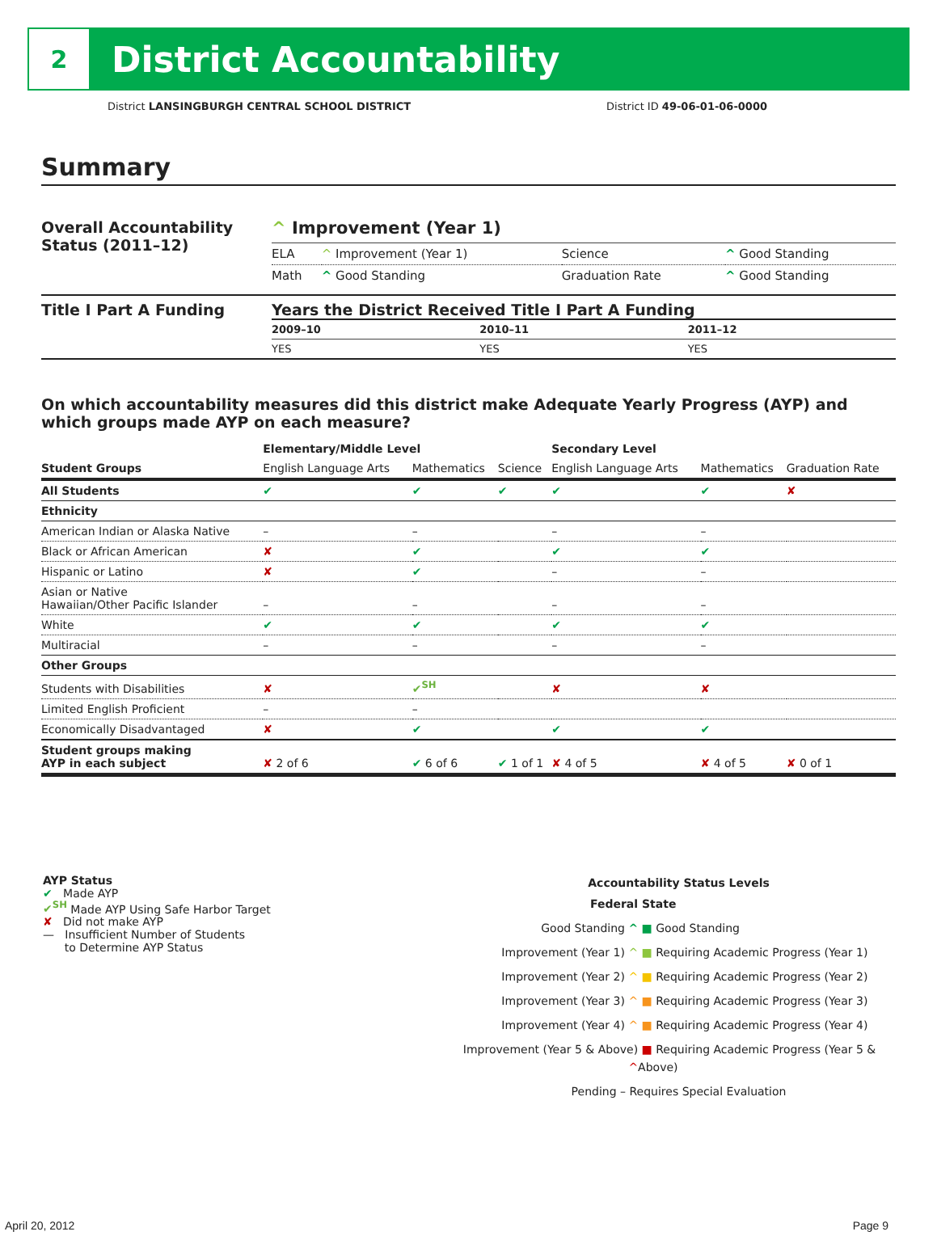2
District Accountability
District LANSINGBURGH CENTRAL SCHOOL DISTRICT District ID 49-06-01-06-0000
Summary
Overall Accountability Status (2011–12)
^ Improvement (Year 1)
| ELA | ^ Improvement (Year 1) | Science | ^ Good Standing |
| Math | ^ Good Standing | Graduation Rate | ^ Good Standing |
Title I Part A Funding Years the District Received Title I Part A Funding
| 2009–10 | 2010–11 | 2011–12 |
| --- | --- | --- |
| YES | YES | YES |
On which accountability measures did this district make Adequate Yearly Progress (AYP) and which groups made AYP on each measure?
| | Elementary/Middle Level | | | Secondary Level | | |
| --- | --- | --- | --- | --- | --- | --- |
| Student Groups | English Language Arts | Mathematics | Science | English Language Arts | Mathematics | Graduation Rate |
| All Students | ✔ | ✔ | ✔ | ✔ | ✔ | ✘ |
| Ethnicity | | | | | | |
| American Indian or Alaska Native | – | – | | – | – | |
| Black or African American | ✘ | ✔ | | ✔ | ✔ | |
| Hispanic or Latino | ✘ | ✔ | | – | – | |
| Asian or Native Hawaiian/Other Pacific Islander | – | – | | – | – | |
| White | ✔ | ✔ | | ✔ | ✔ | |
| Multiracial | – | – | | – | – | |
| Other Groups | | | | | | |
| Students with Disabilities | ✘ | ✔<sup>SH</sup> | | ✘ | ✘ | |
| Limited English Proficient | – | – | | | | |
| Economically Disadvantaged | ✘ | ✔ | | ✔ | ✔ | |
| Student groups making AYP in each subject | ✘ 2 of 6 | ✔ 6 of 6 | ✔ 1 of 1 | ✘ 4 of 5 | ✘ 4 of 5 | ✘ 0 of 1 |
AYP Status
✔ Made AYP
✔<sup>SH</sup> Made AYP Using Safe Harbor Target
✘ Did not make AYP
— Insufficient Number of Students
to Determine AYP Status
Accountability Status Levels
| Federal | State |
| --- | --- |
| Good Standing ^ | ■ Good Standing |
| Improvement (Year 1) ^ | ■ Requiring Academic Progress (Year 1) |
| Improvement (Year 2) ^ | ■ Requiring Academic Progress (Year 2) |
| Improvement (Year 3) ^ | ■ Requiring Academic Progress (Year 3) |
| Improvement (Year 4) ^ | ■ Requiring Academic Progress (Year 4) |
| Improvement (Year 5 & Above) ^ | ■ Requiring Academic Progress (Year 5 & Above) |
| Pending – Requires Special Evaluation | |
April 20, 2012 Page 9